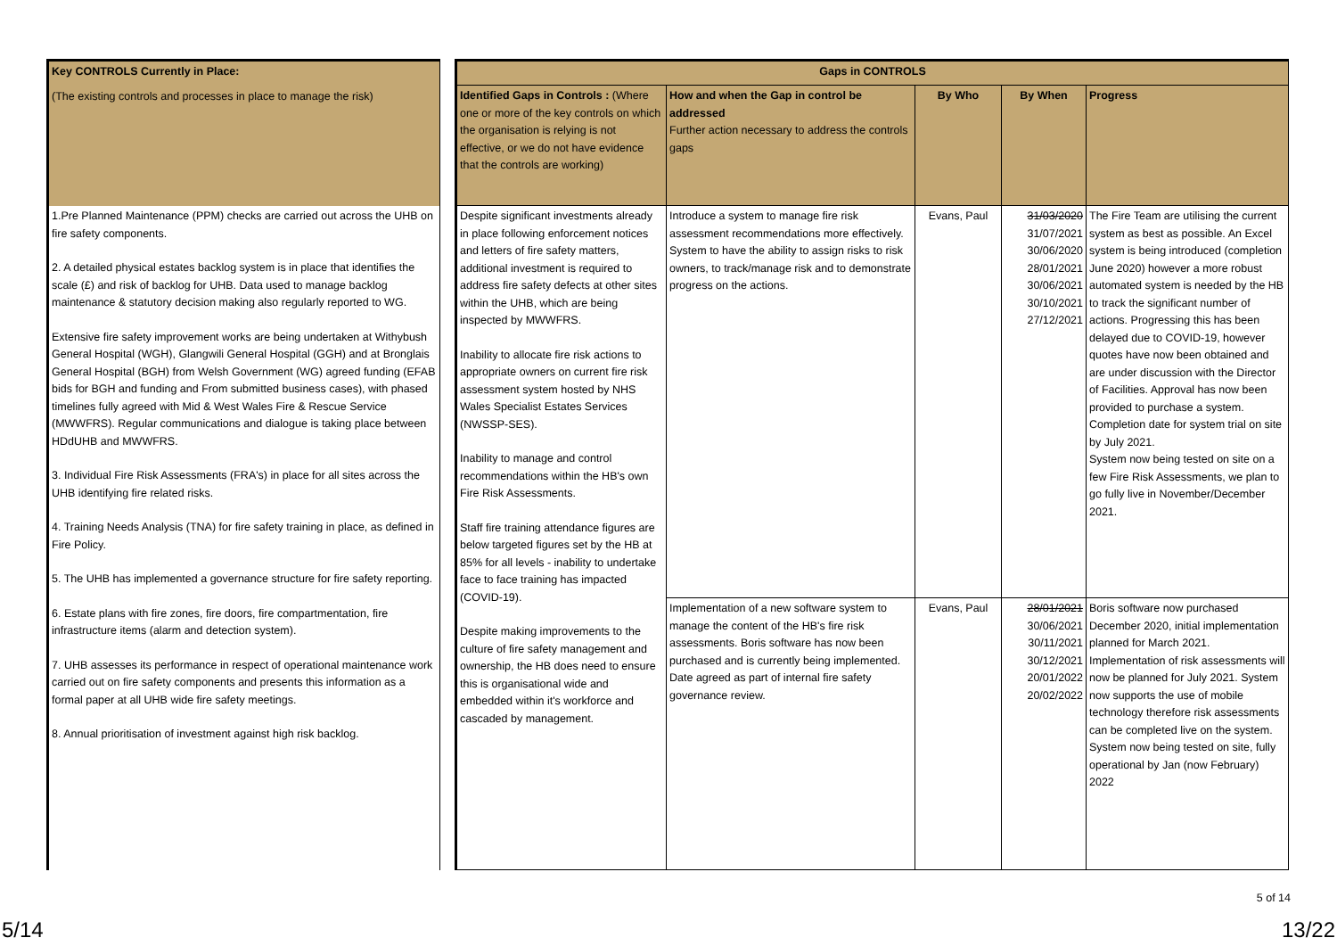| Key CONTROLS Currently in Place: |
| --- |
| (The existing controls and processes in place to manage the risk) |
| 1.Pre Planned Maintenance (PPM) checks are carried out across the UHB on fire safety components. 2. A detailed physical estates backlog system is in place that identifies the scale (£) and risk of backlog for UHB. Data used to manage backlog maintenance & statutory decision making also regularly reported to WG. Extensive fire safety improvement works are being undertaken at Withybush General Hospital (WGH), Glangwili General Hospital (GGH) and at Bronglais General Hospital (BGH) from Welsh Government (WG) agreed funding (EFAB bids for BGH and funding and From submitted business cases), with phased timelines fully agreed with Mid & West Wales Fire & Rescue Service (MWWFRS). Regular communications and dialogue is taking place between HDdUHB and MWWFRS. 3. Individual Fire Risk Assessments (FRA's) in place for all sites across the UHB identifying fire related risks. 4. Training Needs Analysis (TNA) for fire safety training in place, as defined in Fire Policy. 5. The UHB has implemented a governance structure for fire safety reporting. 6. Estate plans with fire zones, fire doors, fire compartmentation, fire infrastructure items (alarm and detection system). 7. UHB assesses its performance in respect of operational maintenance work carried out on fire safety components and presents this information as a formal paper at all UHB wide fire safety meetings. 8. Annual prioritisation of investment against high risk backlog. |
| Gaps in CONTROLS | | | | |
| --- | --- | --- | --- | --- |
| Identified Gaps in Controls : (Where one or more of the key controls on which the organisation is relying is not effective, or we do not have evidence that the controls are working) | How and when the Gap in control be addressed Further action necessary to address the controls gaps | By Who | By When | Progress |
| Despite significant investments already in place following enforcement notices and letters of fire safety matters, additional investment is required to address fire safety defects at other sites within the UHB, which are being inspected by MWWFRS. Inability to allocate fire risk actions to appropriate owners on current fire risk assessment system hosted by NHS Wales Specialist Estates Services (NWSSP-SES). Inability to manage and control recommendations within the HB's own Fire Risk Assessments. Staff fire training attendance figures are below targeted figures set by the HB at 85% for all levels - inability to undertake face to face training has impacted (COVID-19). Despite making improvements to the culture of fire safety management and ownership, the HB does need to ensure this is organisational wide and embedded within it's workforce and cascaded by management. | Introduce a system to manage fire risk assessment recommendations more effectively. System to have the ability to assign risks to risk owners, to track/manage risk and to demonstrate progress on the actions. | Evans, Paul | 31/03/2020 31/07/2021 30/06/2020 28/01/2021 30/06/2021 30/10/2021 27/12/2021 | The Fire Team are utilising the current system as best as possible. An Excel system is being introduced (completion June 2020) however a more robust automated system is needed by the HB to track the significant number of actions. Progressing this has been delayed due to COVID-19, however quotes have now been obtained and are under discussion with the Director of Facilities. Approval has now been provided to purchase a system. Completion date for system trial on site by July 2021. System now being tested on site on a few Fire Risk Assessments, we plan to go fully live in November/December 2021. |
| | Implementation of a new software system to manage the content of the HB's fire risk assessments. Boris software has now been purchased and is currently being implemented. Date agreed as part of internal fire safety governance review. | Evans, Paul | 28/01/2021 30/06/2021 30/11/2021 30/12/2021 20/01/2022 20/02/2022 | Boris software now purchased December 2020, initial implementation planned for March 2021. Implementation of risk assessments will now be planned for July 2021. System now supports the use of mobile technology therefore risk assessments can be completed live on the system. System now being tested on site, fully operational by Jan (now February) 2022 |
5 of 14
5/14 13/22